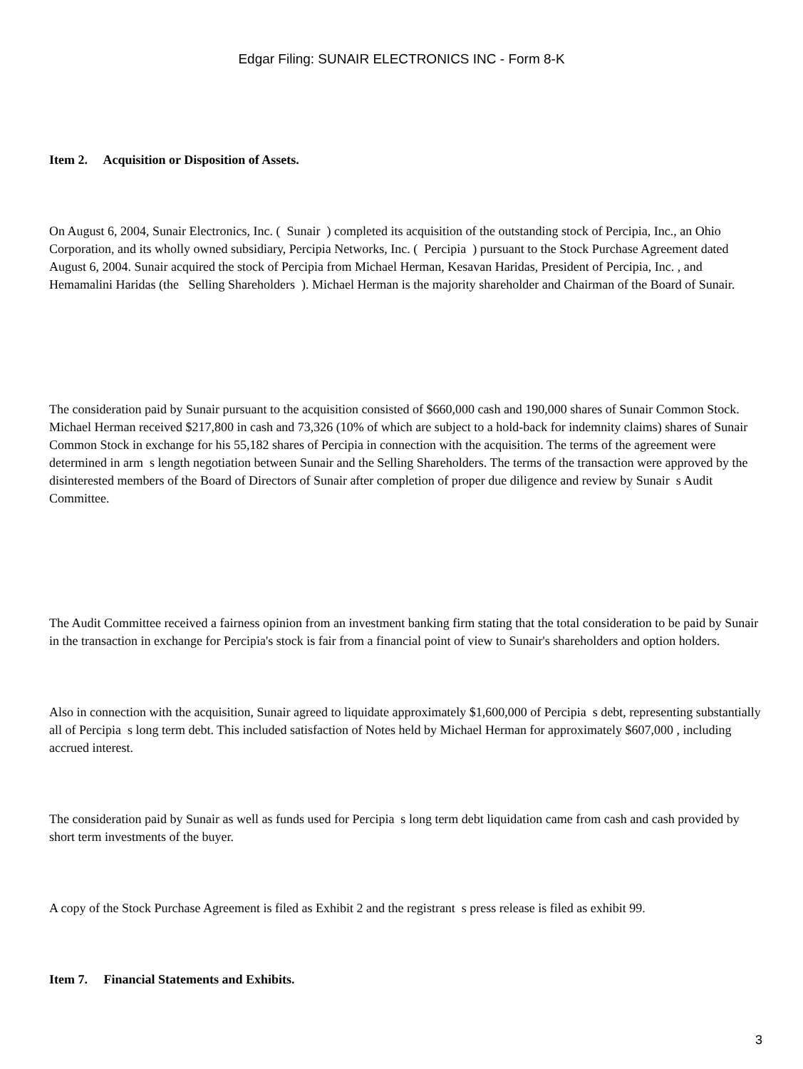Edgar Filing: SUNAIR ELECTRONICS INC - Form 8-K
Item 2. Acquisition or Disposition of Assets.
On August 6, 2004, Sunair Electronics, Inc. ( Sunair ) completed its acquisition of the outstanding stock of Percipia, Inc., an Ohio Corporation, and its wholly owned subsidiary, Percipia Networks, Inc. ( Percipia ) pursuant to the Stock Purchase Agreement dated August 6, 2004. Sunair acquired the stock of Percipia from Michael Herman, Kesavan Haridas, President of Percipia, Inc. , and Hemamalini Haridas (the Selling Shareholders ). Michael Herman is the majority shareholder and Chairman of the Board of Sunair.
The consideration paid by Sunair pursuant to the acquisition consisted of $660,000 cash and 190,000 shares of Sunair Common Stock. Michael Herman received $217,800 in cash and 73,326 (10% of which are subject to a hold-back for indemnity claims) shares of Sunair Common Stock in exchange for his 55,182 shares of Percipia in connection with the acquisition. The terms of the agreement were determined in arm s length negotiation between Sunair and the Selling Shareholders. The terms of the transaction were approved by the disinterested members of the Board of Directors of Sunair after completion of proper due diligence and review by Sunair s Audit Committee.
The Audit Committee received a fairness opinion from an investment banking firm stating that the total consideration to be paid by Sunair in the transaction in exchange for Percipia's stock is fair from a financial point of view to Sunair's shareholders and option holders.
Also in connection with the acquisition, Sunair agreed to liquidate approximately $1,600,000 of Percipia s debt, representing substantially all of Percipia s long term debt. This included satisfaction of Notes held by Michael Herman for approximately $607,000 , including accrued interest.
The consideration paid by Sunair as well as funds used for Percipia s long term debt liquidation came from cash and cash provided by short term investments of the buyer.
A copy of the Stock Purchase Agreement is filed as Exhibit 2 and the registrant s press release is filed as exhibit 99.
Item 7. Financial Statements and Exhibits.
3